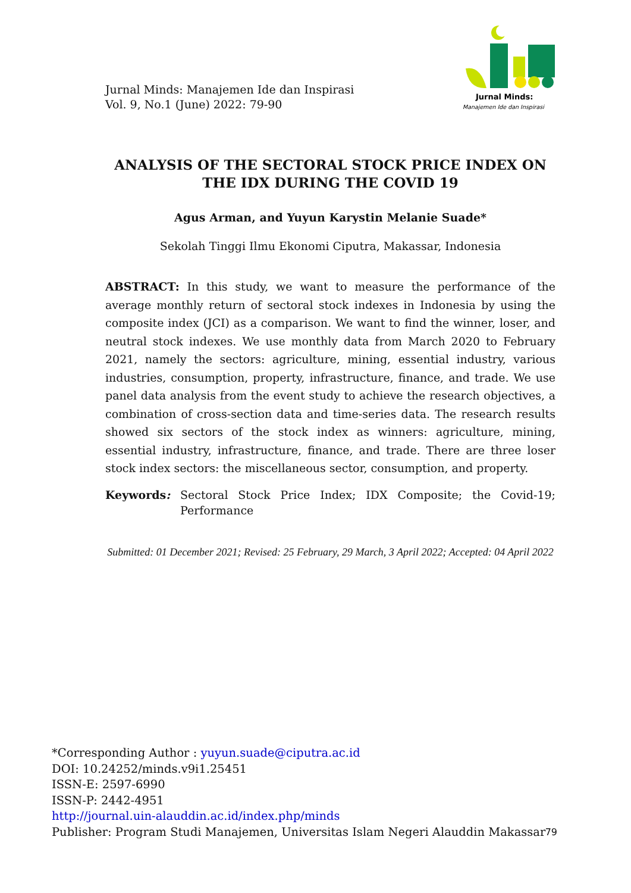Jurnal Minds: Manajemen Ide dan Inspirasi
Vol. 9, No.1 (June) 2022: 79-90
Jurnal Minds:
Manajemen Ide dan Inspirasi
ANALYSIS OF THE SECTORAL STOCK PRICE INDEX ON THE IDX DURING THE COVID 19
Agus Arman, and Yuyun Karystin Melanie Suade*
Sekolah Tinggi Ilmu Ekonomi Ciputra, Makassar, Indonesia
ABSTRACT: In this study, we want to measure the performance of the average monthly return of sectoral stock indexes in Indonesia by using the composite index (JCI) as a comparison. We want to find the winner, loser, and neutral stock indexes. We use monthly data from March 2020 to February 2021, namely the sectors: agriculture, mining, essential industry, various industries, consumption, property, infrastructure, finance, and trade. We use panel data analysis from the event study to achieve the research objectives, a combination of cross-section data and time-series data. The research results showed six sectors of the stock index as winners: agriculture, mining, essential industry, infrastructure, finance, and trade. There are three loser stock index sectors: the miscellaneous sector, consumption, and property.
Keywords: Sectoral Stock Price Index; IDX Composite; the Covid-19; Performance
Submitted: 01 December 2021; Revised: 25 February, 29 March, 3 April 2022; Accepted: 04 April 2022
*Corresponding Author : yuyun.suade@ciputra.ac.id
DOI: 10.24252/minds.v9i1.25451
ISSN-E: 2597-6990
ISSN-P: 2442-4951
http://journal.uin-alauddin.ac.id/index.php/minds
Publisher: Program Studi Manajemen, Universitas Islam Negeri Alauddin Makassar
79